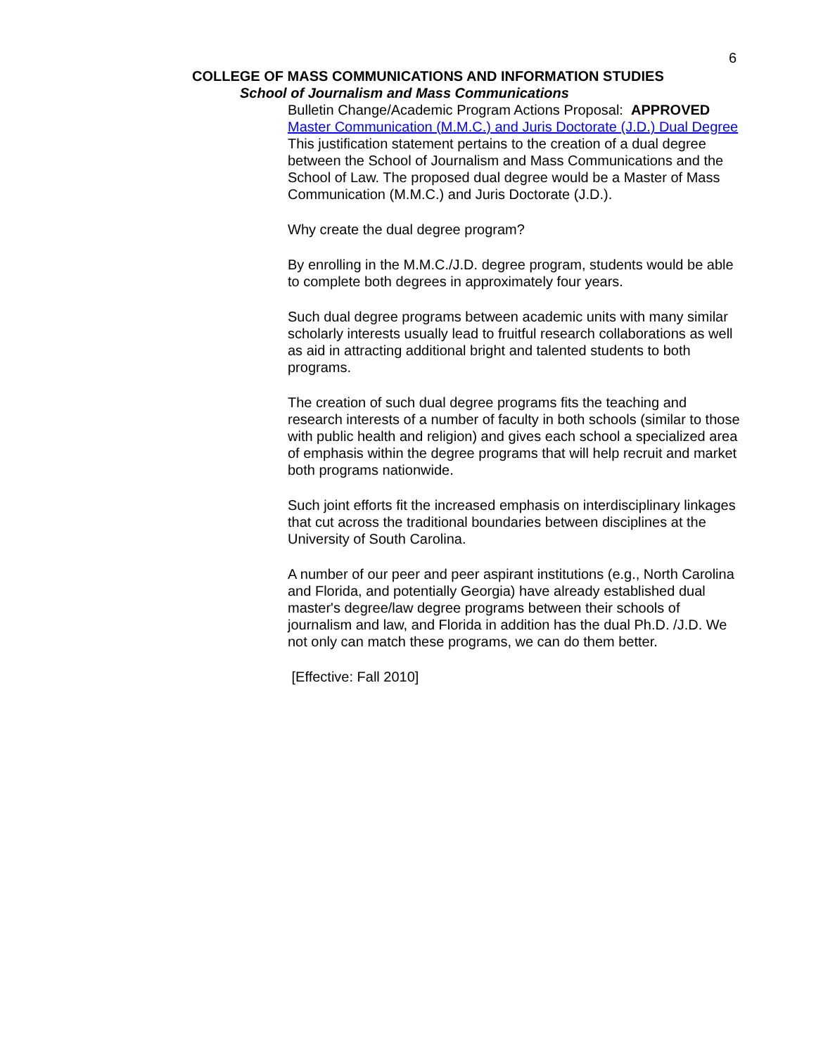6
COLLEGE OF MASS COMMUNICATIONS AND INFORMATION STUDIES
School of Journalism and Mass Communications
Bulletin Change/Academic Program Actions Proposal: APPROVED
Master Communication (M.M.C.) and Juris Doctorate (J.D.) Dual Degree
This justification statement pertains to the creation of a dual degree between the School of Journalism and Mass Communications and the School of Law. The proposed dual degree would be a Master of Mass Communication (M.M.C.) and Juris Doctorate (J.D.).
Why create the dual degree program?
By enrolling in the M.M.C./J.D. degree program, students would be able to complete both degrees in approximately four years.
Such dual degree programs between academic units with many similar scholarly interests usually lead to fruitful research collaborations as well as aid in attracting additional bright and talented students to both programs.
The creation of such dual degree programs fits the teaching and research interests of a number of faculty in both schools (similar to those with public health and religion) and gives each school a specialized area of emphasis within the degree programs that will help recruit and market both programs nationwide.
Such joint efforts fit the increased emphasis on interdisciplinary linkages that cut across the traditional boundaries between disciplines at the University of South Carolina.
A number of our peer and peer aspirant institutions (e.g., North Carolina and Florida, and potentially Georgia) have already established dual master's degree/law degree programs between their schools of journalism and law, and Florida in addition has the dual Ph.D. /J.D. We not only can match these programs, we can do them better.
[Effective: Fall 2010]